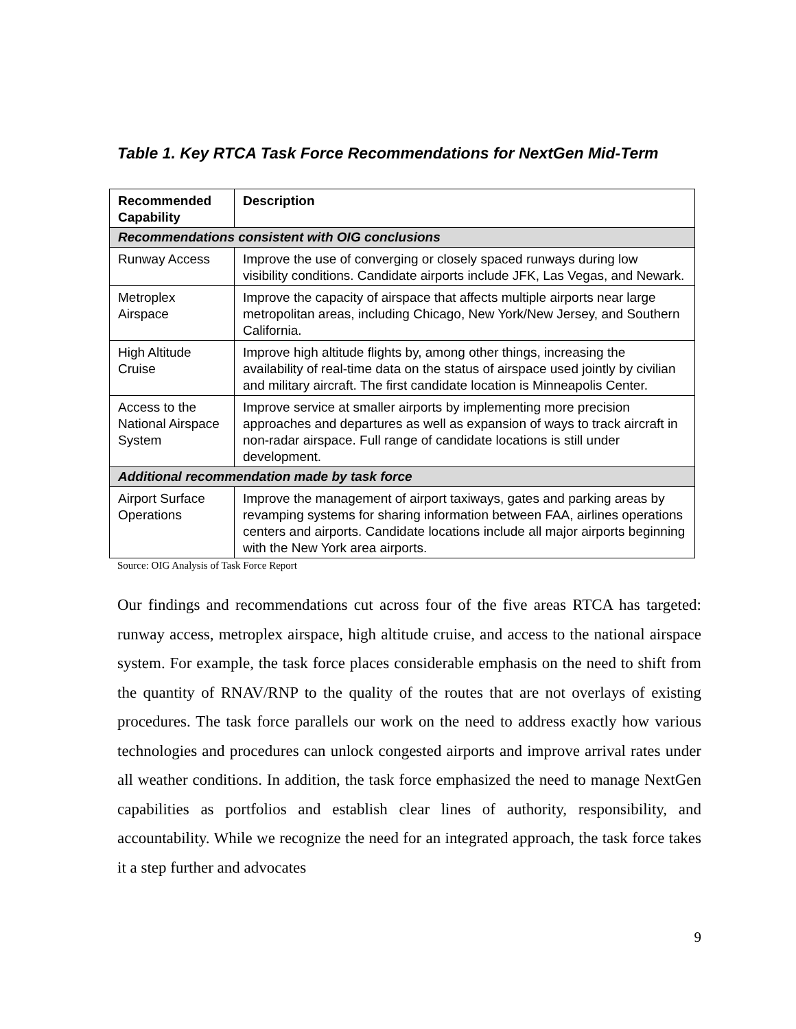Table 1. Key RTCA Task Force Recommendations for NextGen Mid-Term
| Recommended Capability | Description |
| --- | --- |
| Recommendations consistent with OIG conclusions | |
| Runway Access | Improve the use of converging or closely spaced runways during low visibility conditions. Candidate airports include JFK, Las Vegas, and Newark. |
| Metroplex Airspace | Improve the capacity of airspace that affects multiple airports near large metropolitan areas, including Chicago, New York/New Jersey, and Southern California. |
| High Altitude Cruise | Improve high altitude flights by, among other things, increasing the availability of real-time data on the status of airspace used jointly by civilian and military aircraft. The first candidate location is Minneapolis Center. |
| Access to the National Airspace System | Improve service at smaller airports by implementing more precision approaches and departures as well as expansion of ways to track aircraft in non-radar airspace. Full range of candidate locations is still under development. |
| Additional recommendation made by task force | |
| Airport Surface Operations | Improve the management of airport taxiways, gates and parking areas by revamping systems for sharing information between FAA, airlines operations centers and airports. Candidate locations include all major airports beginning with the New York area airports. |
Source: OIG Analysis of Task Force Report
Our findings and recommendations cut across four of the five areas RTCA has targeted: runway access, metroplex airspace, high altitude cruise, and access to the national airspace system. For example, the task force places considerable emphasis on the need to shift from the quantity of RNAV/RNP to the quality of the routes that are not overlays of existing procedures. The task force parallels our work on the need to address exactly how various technologies and procedures can unlock congested airports and improve arrival rates under all weather conditions. In addition, the task force emphasized the need to manage NextGen capabilities as portfolios and establish clear lines of authority, responsibility, and accountability. While we recognize the need for an integrated approach, the task force takes it a step further and advocates
9